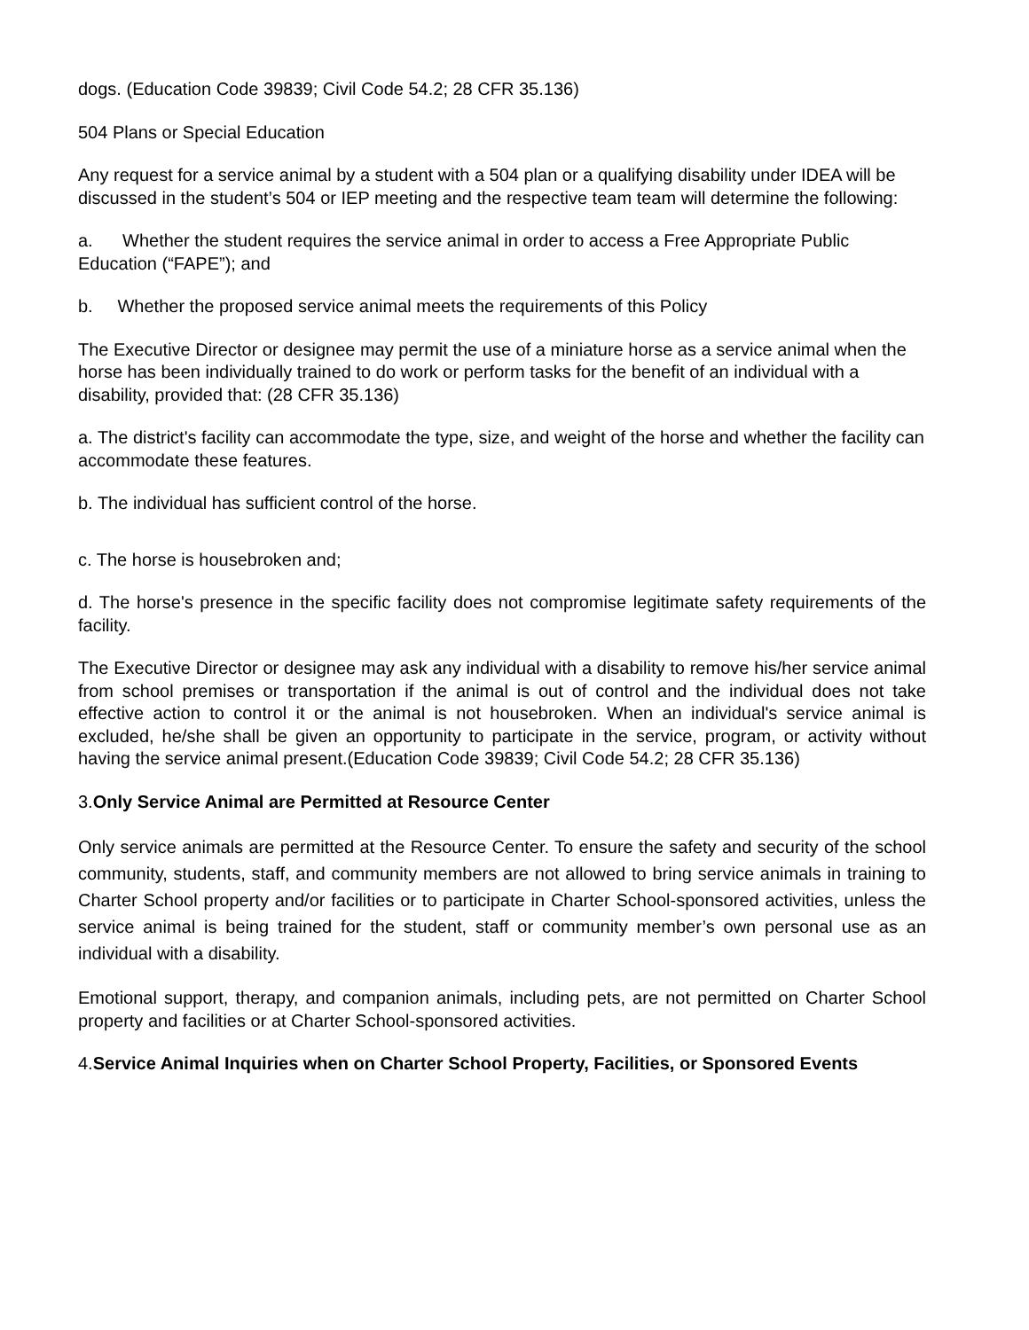dogs. (Education Code 39839; Civil Code 54.2; 28 CFR 35.136)
504 Plans or Special Education
Any request for a service animal by a student with a 504 plan or a qualifying disability under IDEA will be discussed in the student’s 504 or IEP meeting and the respective team team will determine the following:
a. Whether the student requires the service animal in order to access a Free Appropriate Public Education (“FAPE”); and
b. Whether the proposed service animal meets the requirements of this Policy
The Executive Director or designee may permit the use of a miniature horse as a service animal when the horse has been individually trained to do work or perform tasks for the benefit of an individual with a disability, provided that: (28 CFR 35.136)
a. The district's facility can accommodate the type, size, and weight of the horse and whether the facility can accommodate these features.
b. The individual has sufficient control of the horse.
c. The horse is housebroken and;
d. The horse's presence in the specific facility does not compromise legitimate safety requirements of the facility.
The Executive Director or designee may ask any individual with a disability to remove his/her service animal from school premises or transportation if the animal is out of control and the individual does not take effective action to control it or the animal is not housebroken. When an individual's service animal is excluded, he/she shall be given an opportunity to participate in the service, program, or activity without having the service animal present.(Education Code 39839; Civil Code 54.2; 28 CFR 35.136)
3.Only Service Animal are Permitted at Resource Center
Only service animals are permitted at the Resource Center. To ensure the safety and security of the school community, students, staff, and community members are not allowed to bring service animals in training to Charter School property and/or facilities or to participate in Charter School-sponsored activities, unless the service animal is being trained for the student, staff or community member’s own personal use as an individual with a disability.
Emotional support, therapy, and companion animals, including pets, are not permitted on Charter School property and facilities or at Charter School-sponsored activities.
4.Service Animal Inquiries when on Charter School Property, Facilities, or Sponsored Events